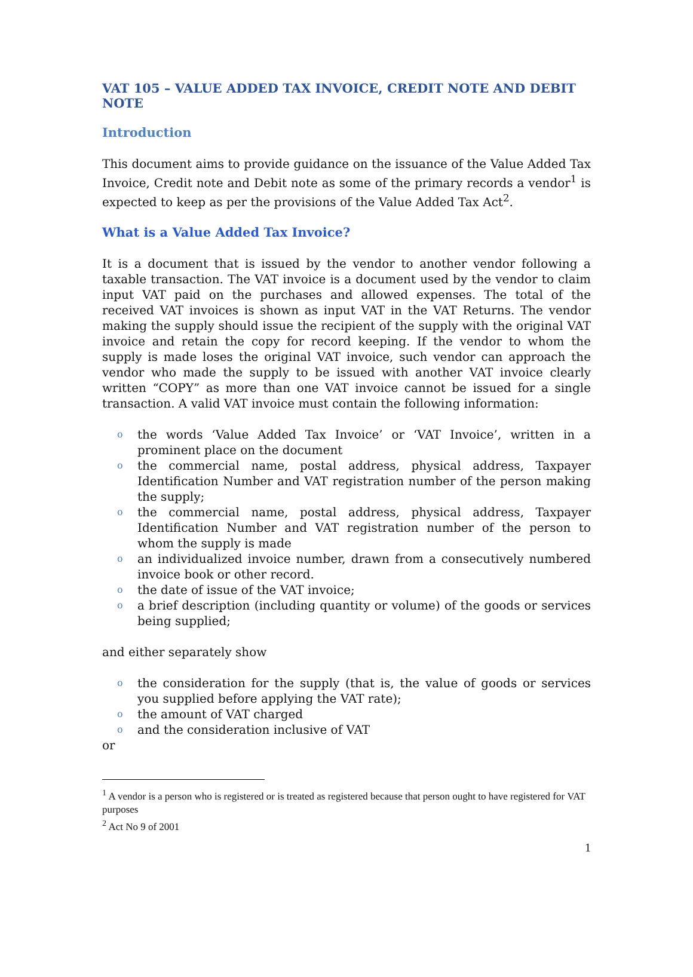VAT 105 – VALUE ADDED TAX INVOICE, CREDIT NOTE AND DEBIT NOTE
Introduction
This document aims to provide guidance on the issuance of the Value Added Tax Invoice, Credit note and Debit note as some of the primary records a vendor<sup>1</sup> is expected to keep as per the provisions of the Value Added Tax Act<sup>2</sup>.
What is a Value Added Tax Invoice?
It is a document that is issued by the vendor to another vendor following a taxable transaction. The VAT invoice is a document used by the vendor to claim input VAT paid on the purchases and allowed expenses. The total of the received VAT invoices is shown as input VAT in the VAT Returns. The vendor making the supply should issue the recipient of the supply with the original VAT invoice and retain the copy for record keeping. If the vendor to whom the supply is made loses the original VAT invoice, such vendor can approach the vendor who made the supply to be issued with another VAT invoice clearly written “COPY” as more than one VAT invoice cannot be issued for a single transaction. A valid VAT invoice must contain the following information:
o the words ‘Value Added Tax Invoice’ or ‘VAT Invoice’, written in a prominent place on the document
o the commercial name, postal address, physical address, Taxpayer Identification Number and VAT registration number of the person making the supply;
o the commercial name, postal address, physical address, Taxpayer Identification Number and VAT registration number of the person to whom the supply is made
o an individualized invoice number, drawn from a consecutively numbered invoice book or other record.
o the date of issue of the VAT invoice;
o a brief description (including quantity or volume) of the goods or services being supplied;
and either separately show
o the consideration for the supply (that is, the value of goods or services you supplied before applying the VAT rate);
o the amount of VAT charged
o and the consideration inclusive of VAT
or
<sup>1</sup> A vendor is a person who is registered or is treated as registered because that person ought to have registered for VAT purposes
<sup>2</sup> Act No 9 of 2001
1